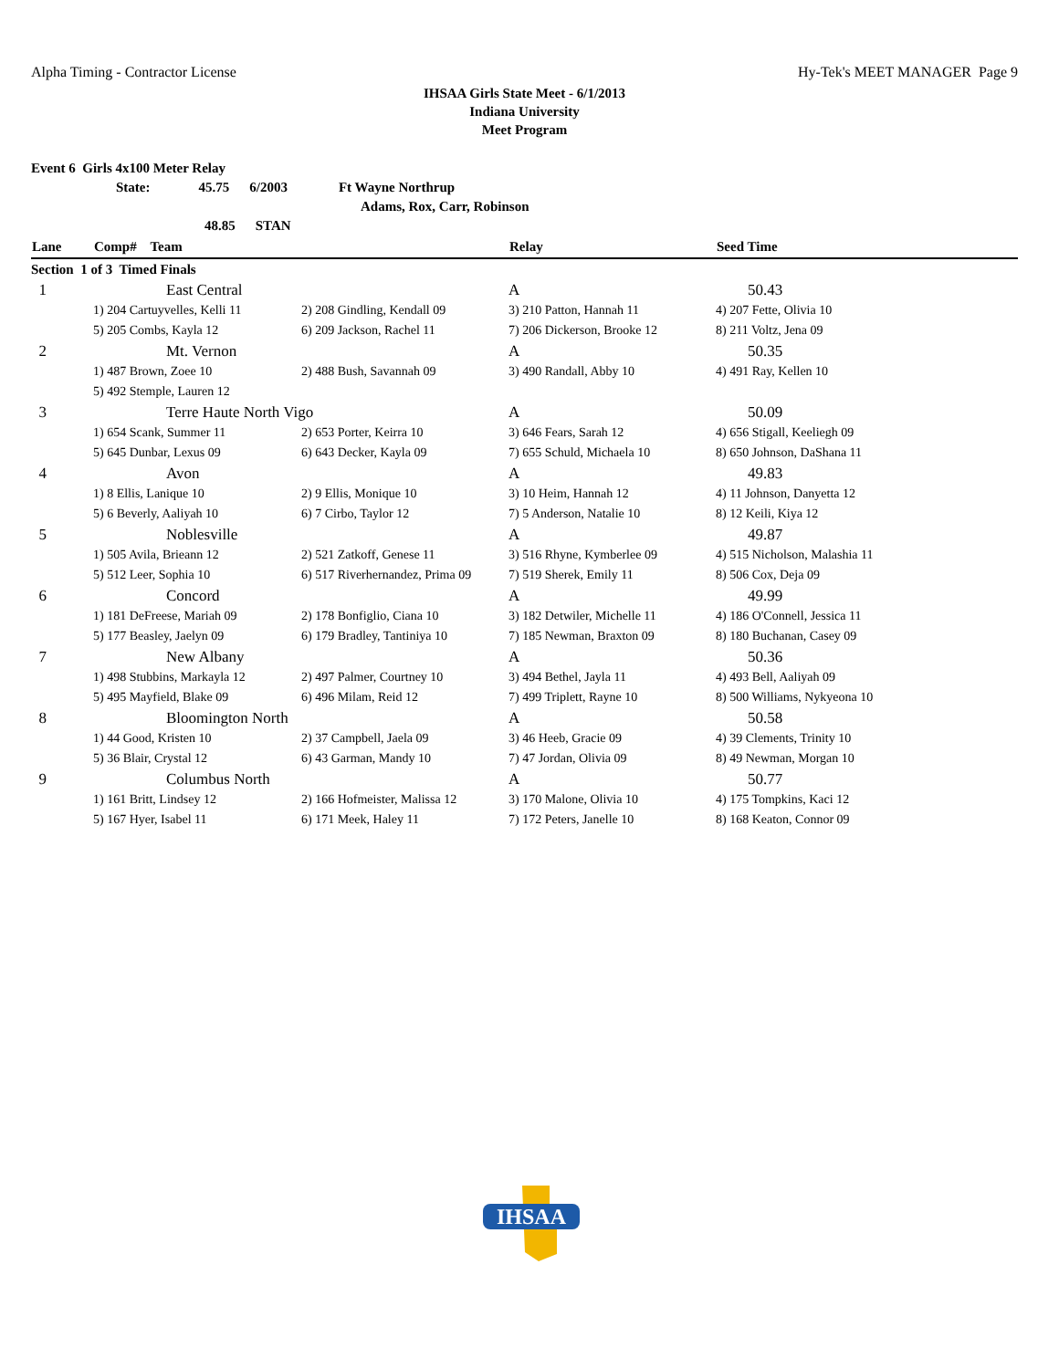Alpha Timing - Contractor License Hy-Tek's MEET MANAGER Page 9
IHSAA Girls State Meet - 6/1/2013
Indiana University
Meet Program
Event 6 Girls 4x100 Meter Relay
State: 45.75 6/2003 Ft Wayne Northrup
Adams, Rox, Carr, Robinson
48.85 STAN
| Lane | Comp# Team | | Relay | Seed Time |
| --- | --- | --- | --- | --- |
| Section 1 of 3 Timed Finals | | | | |
| 1 | East Central | | A | 50.43 |
| | 1) 204 Cartuyvelles, Kelli 11 | 2) 208 Gindling, Kendall 09 | 3) 210 Patton, Hannah 11 | 4) 207 Fette, Olivia 10 |
| | 5) 205 Combs, Kayla 12 | 6) 209 Jackson, Rachel 11 | 7) 206 Dickerson, Brooke 12 | 8) 211 Voltz, Jena 09 |
| 2 | Mt. Vernon | | A | 50.35 |
| | 1) 487 Brown, Zoee 10 | 2) 488 Bush, Savannah 09 | 3) 490 Randall, Abby 10 | 4) 491 Ray, Kellen 10 |
| | 5) 492 Stemple, Lauren 12 | | | |
| 3 | Terre Haute North Vigo | | A | 50.09 |
| | 1) 654 Scank, Summer 11 | 2) 653 Porter, Keirra 10 | 3) 646 Fears, Sarah 12 | 4) 656 Stigall, Keeliegh 09 |
| | 5) 645 Dunbar, Lexus 09 | 6) 643 Decker, Kayla 09 | 7) 655 Schuld, Michaela 10 | 8) 650 Johnson, DaShana 11 |
| 4 | Avon | | A | 49.83 |
| | 1) 8 Ellis, Lanique 10 | 2) 9 Ellis, Monique 10 | 3) 10 Heim, Hannah 12 | 4) 11 Johnson, Danyetta 12 |
| | 5) 6 Beverly, Aaliyah 10 | 6) 7 Cirbo, Taylor 12 | 7) 5 Anderson, Natalie 10 | 8) 12 Keili, Kiya 12 |
| 5 | Noblesville | | A | 49.87 |
| | 1) 505 Avila, Brieann 12 | 2) 521 Zatkoff, Genese 11 | 3) 516 Rhyne, Kymberlee 09 | 4) 515 Nicholson, Malashia 11 |
| | 5) 512 Leer, Sophia 10 | 6) 517 Riverhernandez, Prima 09 | 7) 519 Sherek, Emily 11 | 8) 506 Cox, Deja 09 |
| 6 | Concord | | A | 49.99 |
| | 1) 181 DeFreese, Mariah 09 | 2) 178 Bonfiglio, Ciana 10 | 3) 182 Detwiler, Michelle 11 | 4) 186 O'Connell, Jessica 11 |
| | 5) 177 Beasley, Jaelyn 09 | 6) 179 Bradley, Tantiniya 10 | 7) 185 Newman, Braxton 09 | 8) 180 Buchanan, Casey 09 |
| 7 | New Albany | | A | 50.36 |
| | 1) 498 Stubbins, Markayla 12 | 2) 497 Palmer, Courtney 10 | 3) 494 Bethel, Jayla 11 | 4) 493 Bell, Aaliyah 09 |
| | 5) 495 Mayfield, Blake 09 | 6) 496 Milam, Reid 12 | 7) 499 Triplett, Rayne 10 | 8) 500 Williams, Nykyeona 10 |
| 8 | Bloomington North | | A | 50.58 |
| | 1) 44 Good, Kristen 10 | 2) 37 Campbell, Jaela 09 | 3) 46 Heeb, Gracie 09 | 4) 39 Clements, Trinity 10 |
| | 5) 36 Blair, Crystal 12 | 6) 43 Garman, Mandy 10 | 7) 47 Jordan, Olivia 09 | 8) 49 Newman, Morgan 10 |
| 9 | Columbus North | | A | 50.77 |
| | 1) 161 Britt, Lindsey 12 | 2) 166 Hofmeister, Malissa 12 | 3) 170 Malone, Olivia 10 | 4) 175 Tompkins, Kaci 12 |
| | 5) 167 Hyer, Isabel 11 | 6) 171 Meek, Haley 11 | 7) 172 Peters, Janelle 10 | 8) 168 Keaton, Connor 09 |
IHSAA